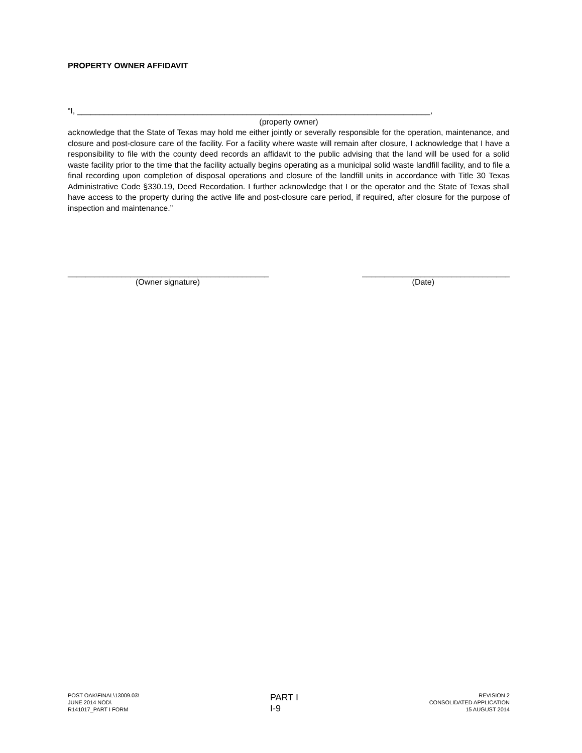PROPERTY OWNER AFFIDAVIT
“I, _______________________________________________________________________________,
(property owner)
acknowledge that the State of Texas may hold me either jointly or severally responsible for the operation, maintenance, and closure and post-closure care of the facility. For a facility where waste will remain after closure, I acknowledge that I have a responsibility to file with the county deed records an affidavit to the public advising that the land will be used for a solid waste facility prior to the time that the facility actually begins operating as a municipal solid waste landfill facility, and to file a final recording upon completion of disposal operations and closure of the landfill units in accordance with Title 30 Texas Administrative Code §330.19, Deed Recordation. I further acknowledge that I or the operator and the State of Texas shall have access to the property during the active life and post-closure care period, if required, after closure for the purpose of inspection and maintenance.”
_____________________________________________ _________________________________
(Owner signature) (Date)
POST OAK\FINAL\13009.03\
JUNE 2014 NOD\
R141017_PART I FORM
PART I
I-9
REVISION 2
CONSOLIDATED APPLICATION
15 AUGUST 2014